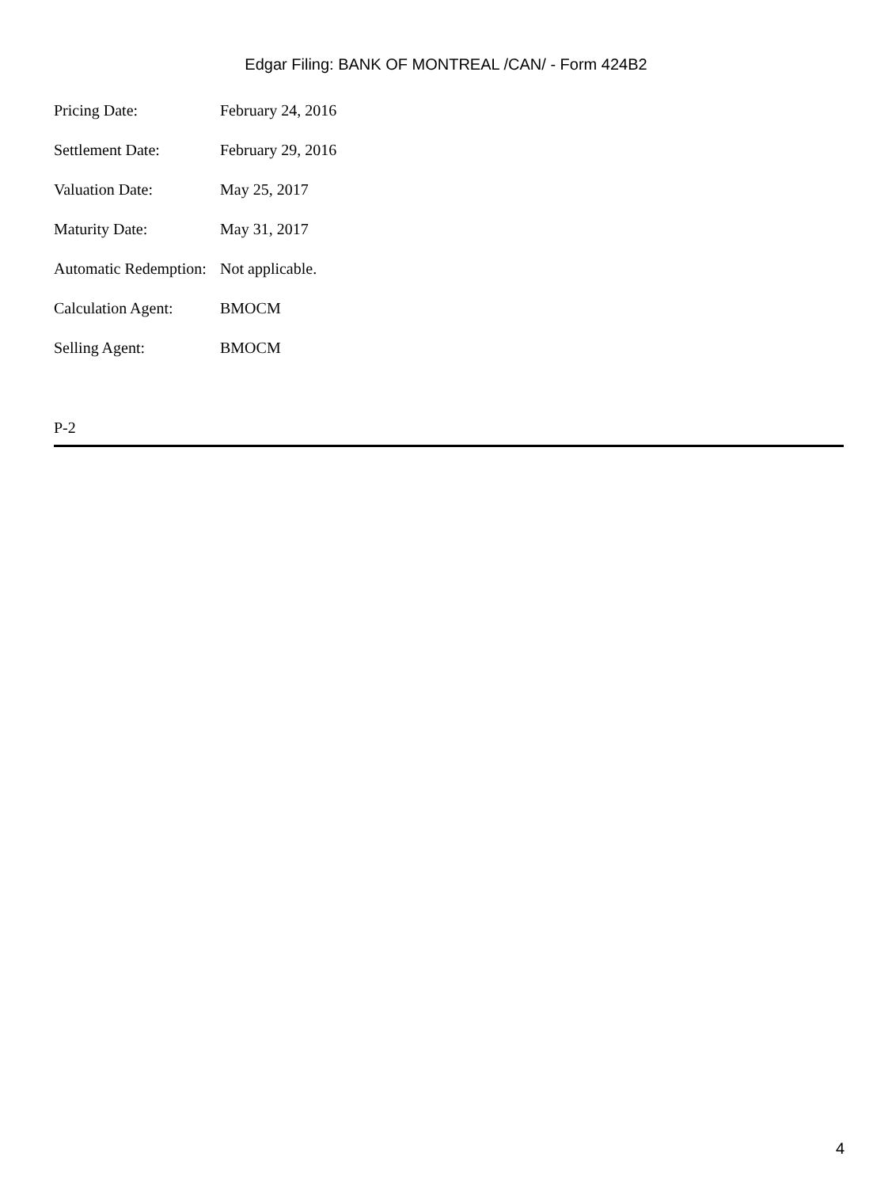Edgar Filing: BANK OF MONTREAL /CAN/ - Form 424B2
| Pricing Date: | February 24, 2016 |
| Settlement Date: | February 29, 2016 |
| Valuation Date: | May 25, 2017 |
| Maturity Date: | May 31, 2017 |
| Automatic Redemption: | Not applicable. |
| Calculation Agent: | BMOCM |
| Selling Agent: | BMOCM |
P-2
4